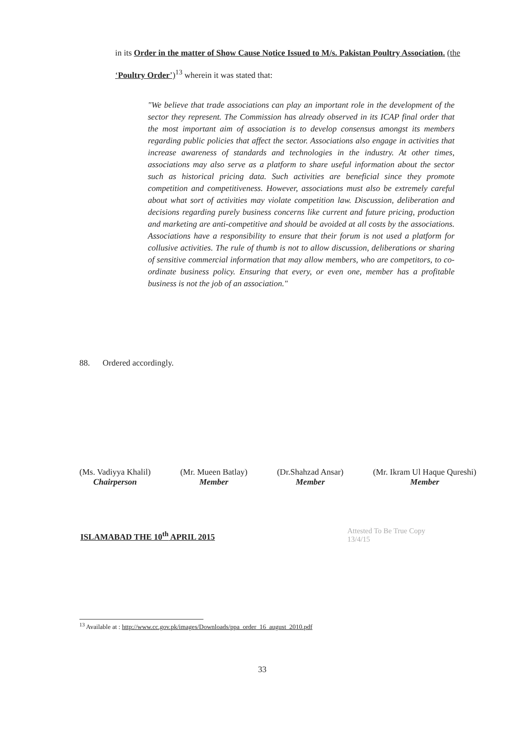in its Order in the matter of Show Cause Notice Issued to M/s. Pakistan Poultry Association. (the ‘Poultry Order’)<sup>13</sup> wherein it was stated that:
"We believe that trade associations can play an important role in the development of the sector they represent. The Commission has already observed in its ICAP final order that the most important aim of association is to develop consensus amongst its members regarding public policies that affect the sector. Associations also engage in activities that increase awareness of standards and technologies in the industry. At other times, associations may also serve as a platform to share useful information about the sector such as historical pricing data. Such activities are beneficial since they promote competition and competitiveness. However, associations must also be extremely careful about what sort of activities may violate competition law. Discussion, deliberation and decisions regarding purely business concerns like current and future pricing, production and marketing are anti-competitive and should be avoided at all costs by the associations. Associations have a responsibility to ensure that their forum is not used a platform for collusive activities. The rule of thumb is not to allow discussion, deliberations or sharing of sensitive commercial information that may allow members, who are competitors, to co-ordinate business policy. Ensuring that every, or even one, member has a profitable business is not the job of an association."
88. Ordered accordingly.
(Ms. Vadiyya Khalil)
Chairperson
(Mr. Mueen Batlay)
Member
(Dr.Shahzad Ansar)
Member
(Mr. Ikram Ul Haque Qureshi)
Member
ISLAMABAD THE 10<sup>th</sup> APRIL 2015
Attested To Be True Copy
13/4/15
<sup>13</sup> Available at : http://www.cc.gov.pk/images/Downloads/ppa_order_16_august_2010.pdf
33